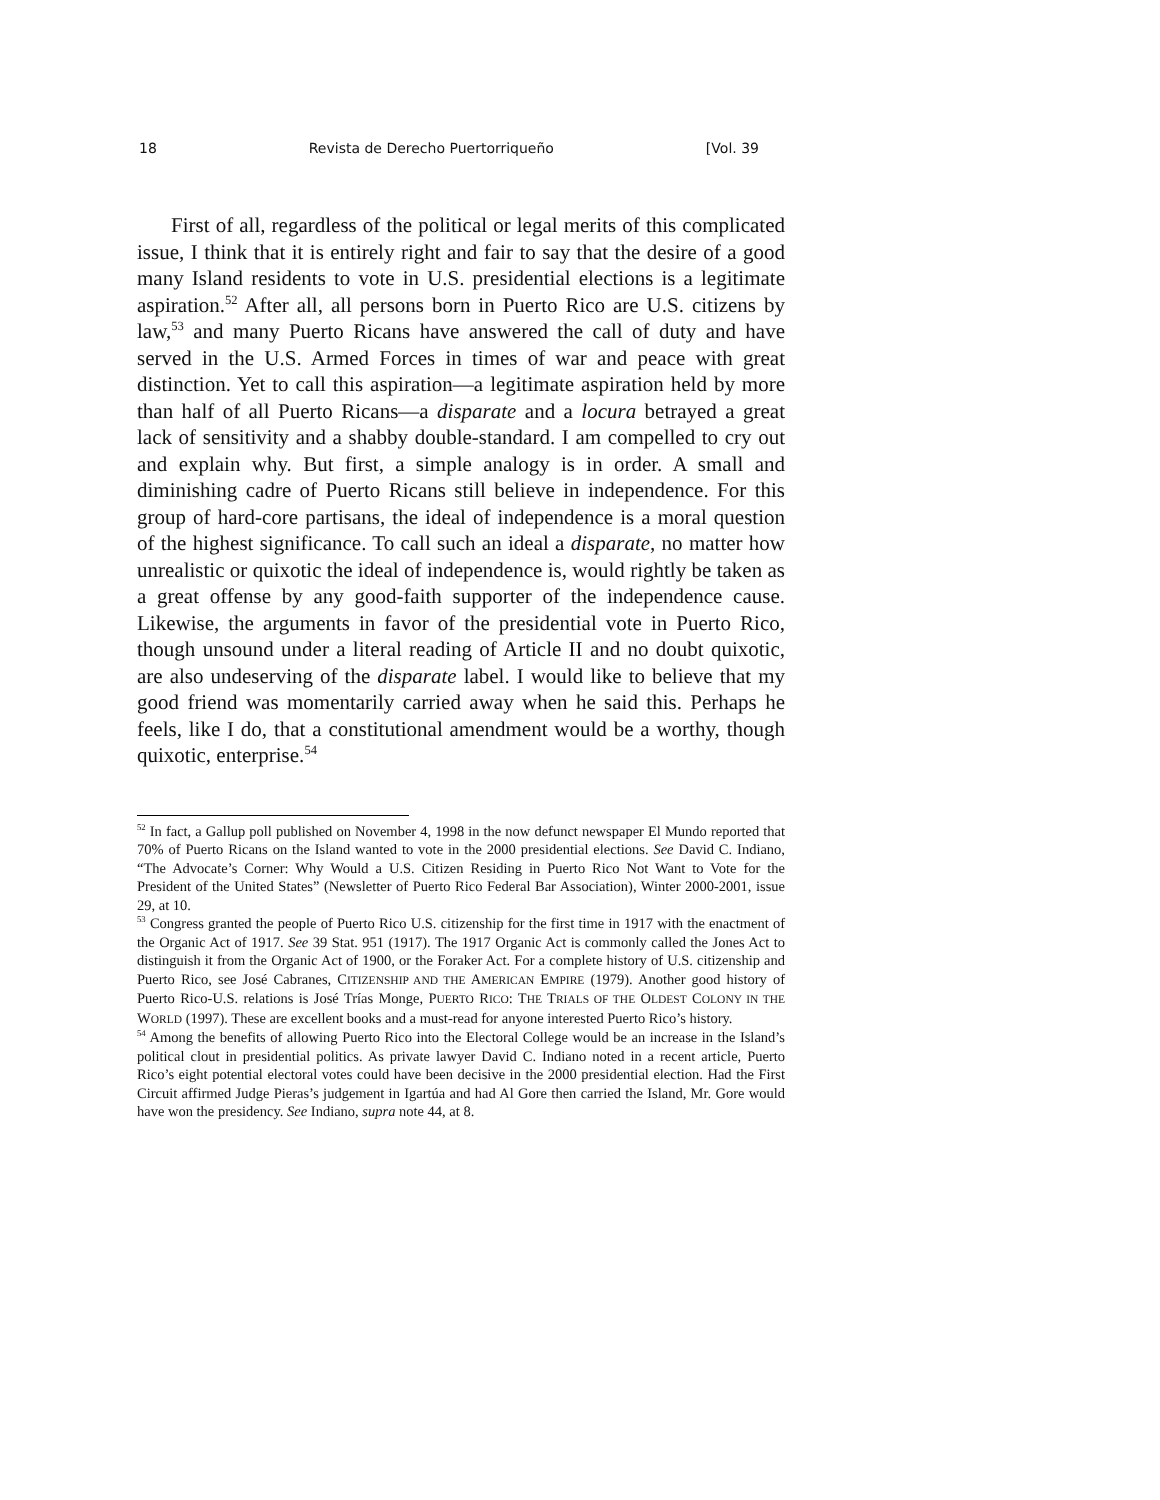18 Revista de Derecho Puertorriqueño [Vol. 39
First of all, regardless of the political or legal merits of this complicated issue, I think that it is entirely right and fair to say that the desire of a good many Island residents to vote in U.S. presidential elections is a legitimate aspiration.<sup>52</sup> After all, all persons born in Puerto Rico are U.S. citizens by law,<sup>53</sup> and many Puerto Ricans have answered the call of duty and have served in the U.S. Armed Forces in times of war and peace with great distinction. Yet to call this aspiration—a legitimate aspiration held by more than half of all Puerto Ricans—a disparate and a locura betrayed a great lack of sensitivity and a shabby double-standard. I am compelled to cry out and explain why. But first, a simple analogy is in order. A small and diminishing cadre of Puerto Ricans still believe in independence. For this group of hard-core partisans, the ideal of independence is a moral question of the highest significance. To call such an ideal a disparate, no matter how unrealistic or quixotic the ideal of independence is, would rightly be taken as a great offense by any good-faith supporter of the independence cause. Likewise, the arguments in favor of the presidential vote in Puerto Rico, though unsound under a literal reading of Article II and no doubt quixotic, are also undeserving of the disparate label. I would like to believe that my good friend was momentarily carried away when he said this. Perhaps he feels, like I do, that a constitutional amendment would be a worthy, though quixotic, enterprise.<sup>54</sup>
<sup>52</sup> In fact, a Gallup poll published on November 4, 1998 in the now defunct newspaper El Mundo reported that 70% of Puerto Ricans on the Island wanted to vote in the 2000 presidential elections. See David C. Indiano, “The Advocate’s Corner: Why Would a U.S. Citizen Residing in Puerto Rico Not Want to Vote for the President of the United States” (Newsletter of Puerto Rico Federal Bar Association), Winter 2000-2001, issue 29, at 10.
<sup>53</sup> Congress granted the people of Puerto Rico U.S. citizenship for the first time in 1917 with the enactment of the Organic Act of 1917. See 39 Stat. 951 (1917). The 1917 Organic Act is commonly called the Jones Act to distinguish it from the Organic Act of 1900, or the Foraker Act. For a complete history of U.S. citizenship and Puerto Rico, see José Cabranes, CITIZENSHIP AND THE AMERICAN EMPIRE (1979). Another good history of Puerto Rico-U.S. relations is José Trías Monge, PUERTO RICO: THE TRIALS OF THE OLDEST COLONY IN THE WORLD (1997). These are excellent books and a must-read for anyone interested Puerto Rico’s history.
<sup>54</sup> Among the benefits of allowing Puerto Rico into the Electoral College would be an increase in the Island’s political clout in presidential politics. As private lawyer David C. Indiano noted in a recent article, Puerto Rico’s eight potential electoral votes could have been decisive in the 2000 presidential election. Had the First Circuit affirmed Judge Pieras’s judgement in Igartúa and had Al Gore then carried the Island, Mr. Gore would have won the presidency. See Indiano, supra note 44, at 8.